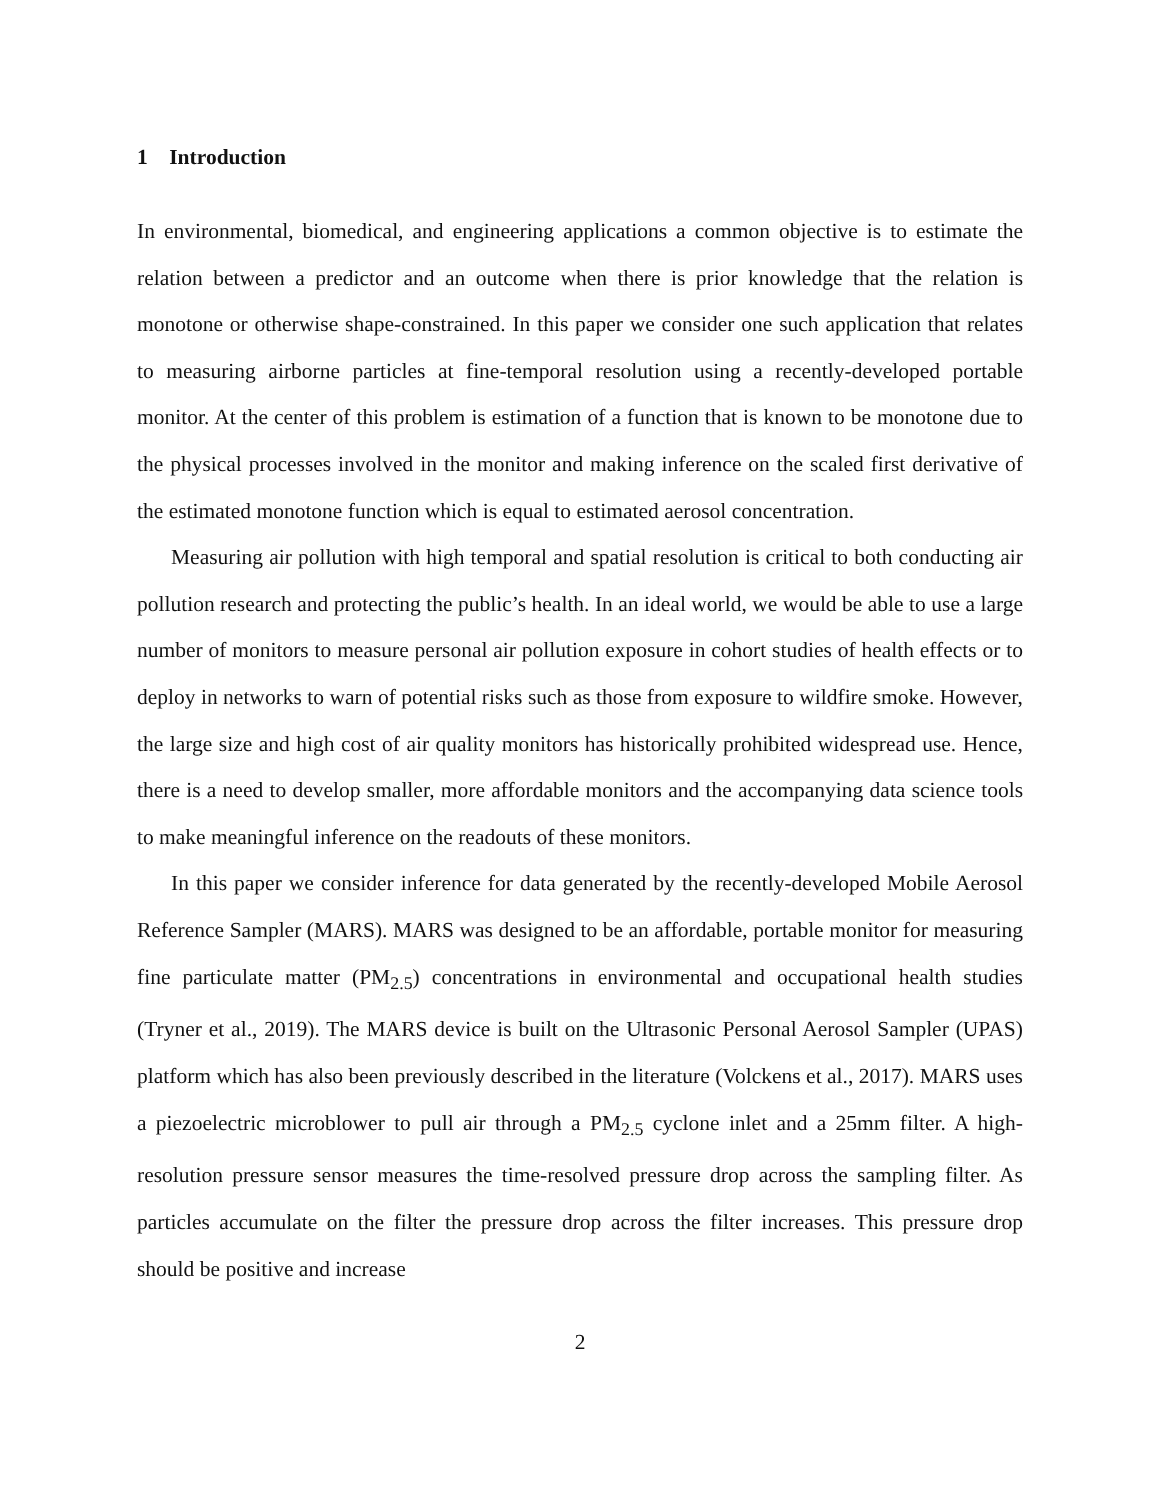1 Introduction
In environmental, biomedical, and engineering applications a common objective is to estimate the relation between a predictor and an outcome when there is prior knowledge that the relation is monotone or otherwise shape-constrained. In this paper we consider one such application that relates to measuring airborne particles at fine-temporal resolution using a recently-developed portable monitor. At the center of this problem is estimation of a function that is known to be monotone due to the physical processes involved in the monitor and making inference on the scaled first derivative of the estimated monotone function which is equal to estimated aerosol concentration.
Measuring air pollution with high temporal and spatial resolution is critical to both conducting air pollution research and protecting the public’s health. In an ideal world, we would be able to use a large number of monitors to measure personal air pollution exposure in cohort studies of health effects or to deploy in networks to warn of potential risks such as those from exposure to wildfire smoke. However, the large size and high cost of air quality monitors has historically prohibited widespread use. Hence, there is a need to develop smaller, more affordable monitors and the accompanying data science tools to make meaningful inference on the readouts of these monitors.
In this paper we consider inference for data generated by the recently-developed Mobile Aerosol Reference Sampler (MARS). MARS was designed to be an affordable, portable monitor for measuring fine particulate matter (PM<sub>2.5</sub>) concentrations in environmental and occupational health studies (Tryner et al., 2019). The MARS device is built on the Ultrasonic Personal Aerosol Sampler (UPAS) platform which has also been previously described in the literature (Volckens et al., 2017). MARS uses a piezoelectric microblower to pull air through a PM<sub>2.5</sub> cyclone inlet and a 25mm filter. A high-resolution pressure sensor measures the time-resolved pressure drop across the sampling filter. As particles accumulate on the filter the pressure drop across the filter increases. This pressure drop should be positive and increase
2